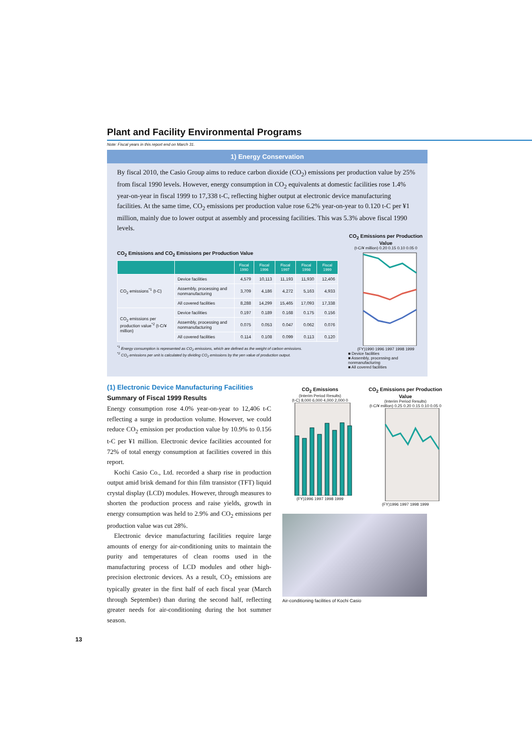Plant and Facility Environmental Programs
Note: Fiscal years in this report end on March 31.
1) Energy Conservation
By fiscal 2010, the Casio Group aims to reduce carbon dioxide (CO<sub>2</sub>) emissions per production value by 25% from fiscal 1990 levels. However, energy consumption in CO<sub>2</sub> equivalents at domestic facilities rose 1.4% year-on-year in fiscal 1999 to 17,338 t-C, reflecting higher output at electronic device manufacturing facilities. At the same time, CO<sub>2</sub> emissions per production value rose 6.2% year-on-year to 0.120 t-C per ¥1 million, mainly due to lower output at assembly and processing facilities. This was 5.3% above fiscal 1990 levels.
CO<sub>2</sub> Emissions and CO<sub>2</sub> Emissions per Production Value
| | | Fiscal 1990 | Fiscal 1996 | Fiscal 1997 | Fiscal 1998 | Fiscal 1999 |
| --- | --- | --- | --- | --- | --- | --- |
| CO<sub>2</sub> emissions<sup>*1</sup> (t-C) | Device facilities | 4,579 | 10,113 | 11,193 | 11,930 | 12,406 |
| | Assembly, processing and nonmanufacturing | 3,709 | 4,186 | 4,272 | 5,163 | 4,933 |
| | All covered facilities | 8,288 | 14,299 | 15,465 | 17,093 | 17,338 |
| CO<sub>2</sub> emissions per production value<sup>*2</sup> (t-C/¥ million) | Device facilities | 0.197 | 0.189 | 0.168 | 0.175 | 0.156 |
| | Assembly, processing and nonmanufacturing | 0.075 | 0.053 | 0.047 | 0.062 | 0.076 |
| | All covered facilities | 0.114 | 0.108 | 0.099 | 0.113 | 0.120 |
<sup>*1</sup> Energy consumption is represented as CO<sub>2</sub> emissions, which are defined as the weight of carbon emissions.
<sup>*2</sup> CO<sub>2</sub> emissions per unit is calculated by dividing CO<sub>2</sub> emissions by the yen value of production output.
CO<sub>2</sub> Emissions per Production Value
(t-C/¥ million) 0.20 0.15 0.10 0.05 0
(FY)1990 1996 1997 1998 1999
■ Device facilities
■ Assembly, processing and nonmanufacturing
■ All covered facilities
(1) Electronic Device Manufacturing Facilities
Summary of Fiscal 1999 Results
Energy consumption rose 4.0% year-on-year to 12,406 t-C reflecting a surge in production volume. However, we could reduce CO<sub>2</sub> emission per production value by 10.9% to 0.156 t-C per ¥1 million. Electronic device facilities accounted for 72% of total energy consumption at facilities covered in this report.
Kochi Casio Co., Ltd. recorded a sharp rise in production output amid brisk demand for thin film transistor (TFT) liquid crystal display (LCD) modules. However, through measures to shorten the production process and raise yields, growth in energy consumption was held to 2.9% and CO<sub>2</sub> emissions per production value was cut 28%.
Electronic device manufacturing facilities require large amounts of energy for air-conditioning units to maintain the purity and temperatures of clean rooms used in the manufacturing process of LCD modules and other high-precision electronic devices. As a result, CO<sub>2</sub> emissions are typically greater in the first half of each fiscal year (March through September) than during the second half, reflecting greater needs for air-conditioning during the hot summer season.
CO<sub>2</sub> Emissions
(Interim Period Results)
(t-C) 8,000 6,000 4,000 2,000 0
(FY)1996 1997 1998 1999
CO<sub>2</sub> Emissions per Production Value
(Interim Period Results)
(t-C/¥ million) 0.25 0.20 0.15 0.10 0.05 0
(FY)1996 1997 1998 1999
Air-conditioning facilities of Kochi Casio
13